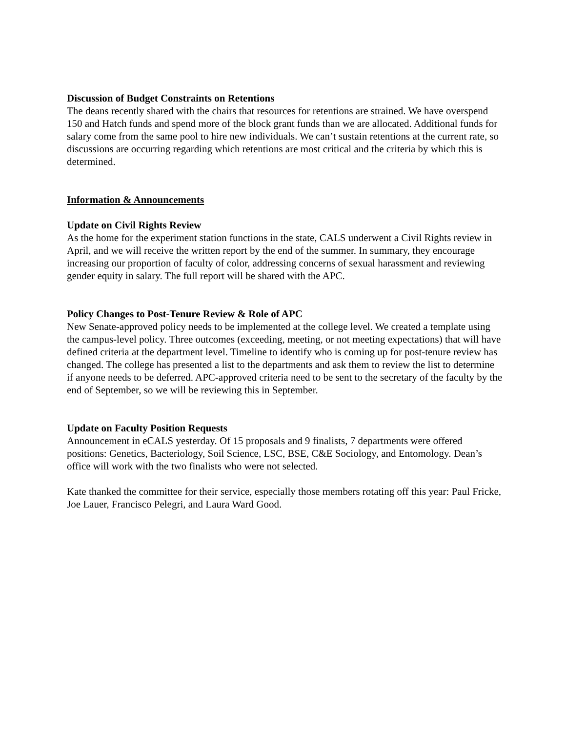Discussion of Budget Constraints on Retentions
The deans recently shared with the chairs that resources for retentions are strained. We have overspend 150 and Hatch funds and spend more of the block grant funds than we are allocated. Additional funds for salary come from the same pool to hire new individuals. We can’t sustain retentions at the current rate, so discussions are occurring regarding which retentions are most critical and the criteria by which this is determined.
Information & Announcements
Update on Civil Rights Review
As the home for the experiment station functions in the state, CALS underwent a Civil Rights review in April, and we will receive the written report by the end of the summer. In summary, they encourage increasing our proportion of faculty of color, addressing concerns of sexual harassment and reviewing gender equity in salary. The full report will be shared with the APC.
Policy Changes to Post-Tenure Review & Role of APC
New Senate-approved policy needs to be implemented at the college level. We created a template using the campus-level policy. Three outcomes (exceeding, meeting, or not meeting expectations) that will have defined criteria at the department level. Timeline to identify who is coming up for post-tenure review has changed. The college has presented a list to the departments and ask them to review the list to determine if anyone needs to be deferred. APC-approved criteria need to be sent to the secretary of the faculty by the end of September, so we will be reviewing this in September.
Update on Faculty Position Requests
Announcement in eCALS yesterday. Of 15 proposals and 9 finalists, 7 departments were offered positions: Genetics, Bacteriology, Soil Science, LSC, BSE, C&E Sociology, and Entomology. Dean’s office will work with the two finalists who were not selected.
Kate thanked the committee for their service, especially those members rotating off this year: Paul Fricke, Joe Lauer, Francisco Pelegri, and Laura Ward Good.